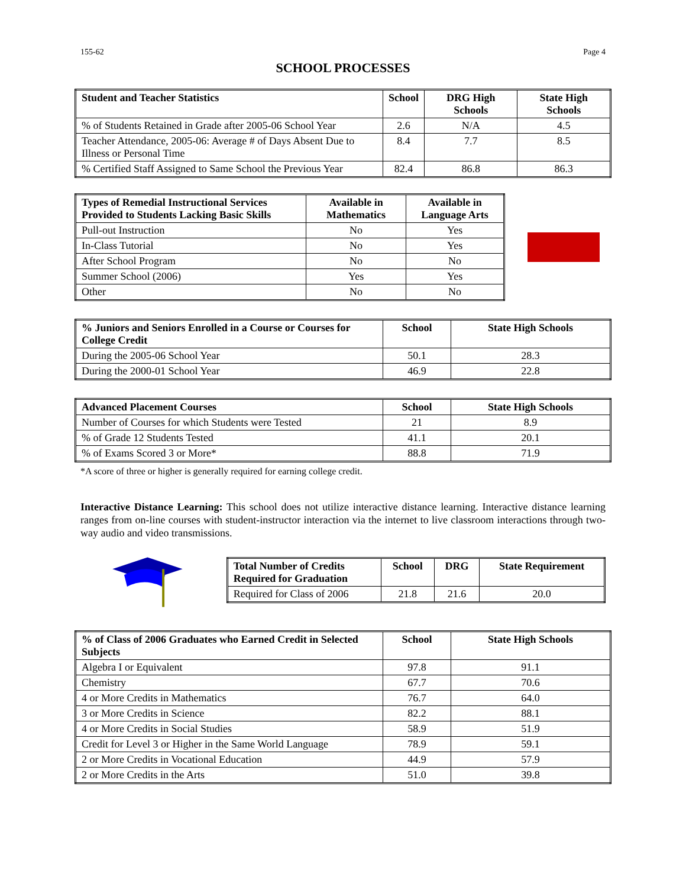155-62 Page 4
SCHOOL PROCESSES
| Student and Teacher Statistics | School | DRG High Schools | State High Schools |
| --- | --- | --- | --- |
| % of Students Retained in Grade after 2005-06 School Year | 2.6 | N/A | 4.5 |
| Teacher Attendance, 2005-06: Average # of Days Absent Due to Illness or Personal Time | 8.4 | 7.7 | 8.5 |
| % Certified Staff Assigned to Same School the Previous Year | 82.4 | 86.8 | 86.3 |
| Types of Remedial Instructional Services Provided to Students Lacking Basic Skills | Available in Mathematics | Available in Language Arts |
| --- | --- | --- |
| Pull-out Instruction | No | Yes |
| In-Class Tutorial | No | Yes |
| After School Program | No | No |
| Summer School (2006) | Yes | Yes |
| Other | No | No |
| % Juniors and Seniors Enrolled in a Course or Courses for College Credit | School | State High Schools |
| --- | --- | --- |
| During the 2005-06 School Year | 50.1 | 28.3 |
| During the 2000-01 School Year | 46.9 | 22.8 |
| Advanced Placement Courses | School | State High Schools |
| --- | --- | --- |
| Number of Courses for which Students were Tested | 21 | 8.9 |
| % of Grade 12 Students Tested | 41.1 | 20.1 |
| % of Exams Scored 3 or More* | 88.8 | 71.9 |
*A score of three or higher is generally required for earning college credit.
Interactive Distance Learning: This school does not utilize interactive distance learning. Interactive distance learning ranges from on-line courses with student-instructor interaction via the internet to live classroom interactions through two-way audio and video transmissions.
| Total Number of Credits Required for Graduation | School | DRG | State Requirement |
| --- | --- | --- | --- |
| Required for Class of 2006 | 21.8 | 21.6 | 20.0 |
| % of Class of 2006 Graduates who Earned Credit in Selected Subjects | School | State High Schools |
| --- | --- | --- |
| Algebra I or Equivalent | 97.8 | 91.1 |
| Chemistry | 67.7 | 70.6 |
| 4 or More Credits in Mathematics | 76.7 | 64.0 |
| 3 or More Credits in Science | 82.2 | 88.1 |
| 4 or More Credits in Social Studies | 58.9 | 51.9 |
| Credit for Level 3 or Higher in the Same World Language | 78.9 | 59.1 |
| 2 or More Credits in Vocational Education | 44.9 | 57.9 |
| 2 or More Credits in the Arts | 51.0 | 39.8 |